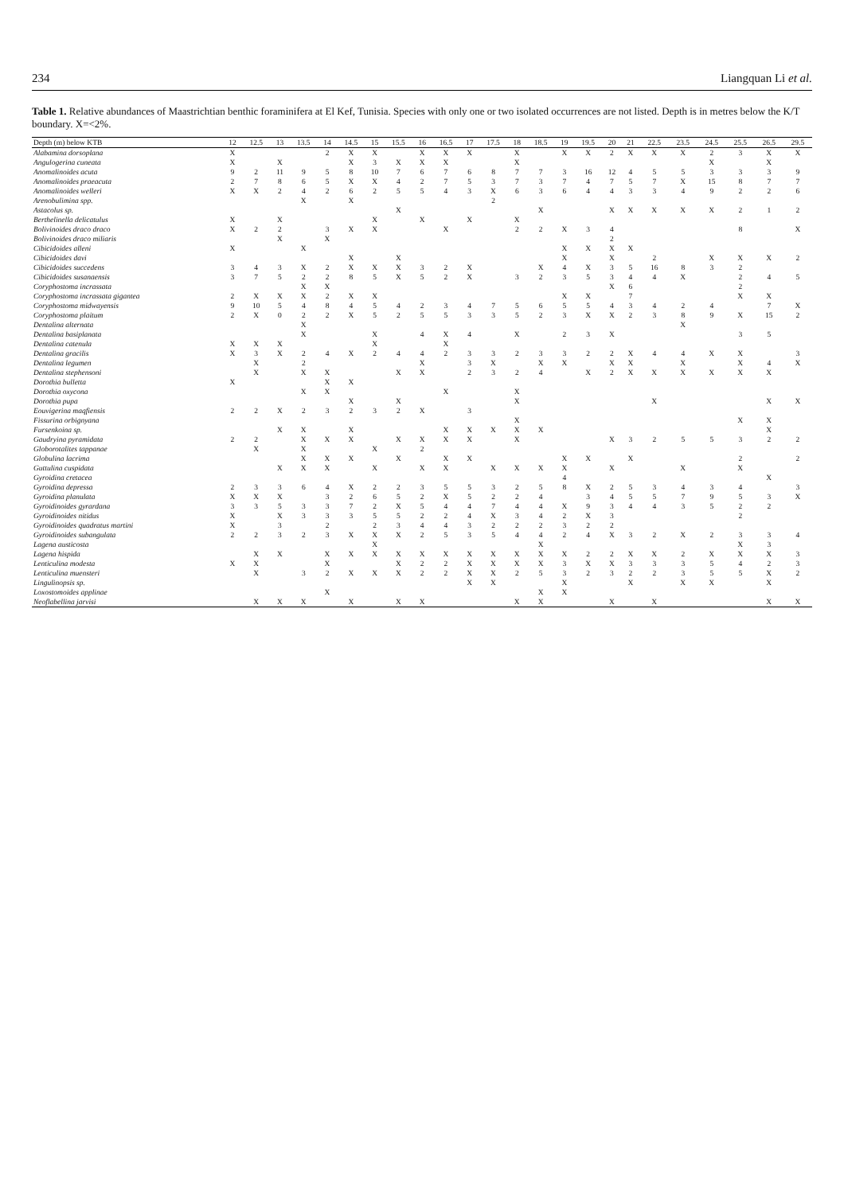234 Liangquan Li et al.
Table 1. Relative abundances of Maastrichtian benthic foraminifera at El Kef, Tunisia. Species with only one or two isolated occurrences are not listed. Depth is in metres below the K/T boundary. X=<2%.
| Depth (m) below KTB | 12 | 12.5 | 13 | 13.5 | 14 | 14.5 | 15 | 15.5 | 16 | 16.5 | 17 | 17.5 | 18 | 18.5 | 19 | 19.5 | 20 | 21 | 22.5 | 23.5 | 24.5 | 25.5 | 26.5 | 29.5 |
| --- | --- | --- | --- | --- | --- | --- | --- | --- | --- | --- | --- | --- | --- | --- | --- | --- | --- | --- | --- | --- | --- | --- | --- | --- |
| Alabamina dorsoplana | X | | | | 2 | X | X | | X | X | X | | X | | X | X | 2 | X | X | X | 2 | 3 | X | X |
| Angulogerina cuneata | X | | X | | | X | 3 | X | X | X | | | X | | | | | | | | X | | X | |
| Anomalinoides acuta | 9 | 2 | 11 | 9 | 5 | 8 | 10 | 7 | 6 | 7 | 6 | 8 | 7 | 7 | 3 | 16 | 12 | 4 | 5 | 5 | 3 | 3 | 3 | 9 |
| Anomalinoides praeacuta | 2 | 7 | 8 | 6 | 5 | X | X | 4 | 2 | 7 | 5 | 3 | 7 | 3 | 7 | 4 | 7 | 5 | 7 | X | 15 | 8 | 7 | 7 |
| Anomalinoides welleri | X | X | 2 | 4 | 2 | 6 | 2 | 5 | 5 | 4 | 3 | X | 6 | 3 | 6 | 4 | 4 | 3 | 3 | 4 | 9 | 2 | 2 | 6 |
| Arenobulimina spp. | | | | X | | X | | | | | | 2 | | | | | | | | | | | | |
| Astacolus sp. | | | | | | | | X | | | | | | X | | | X | X | X | X | X | 2 | 1 | 2 |
| Berthelinella delicatulus | X | | X | | | | X | | X | | X | | X | | | | | | | | | | | |
| Bolivinoides draco draco | X | 2 | 2 | | 3 | X | X | | | X | | | 2 | 2 | X | 3 | 4 | | | | | 8 | | X |
| Bolivinoides draco miliaris | | | X | | X | | | | | | | | | | | | 2 | | | | | | | |
| Cibicidoides alleni | X | | | X | | | | | | | | | | | X | X | X | X | | | | | | |
| Cibicidoides davi | | | | | | X | | X | | | | | | | X | | X | | 2 | | X | X | X | 2 |
| Cibicidoides succedens | 3 | 4 | 3 | X | 2 | X | X | X | 3 | 2 | X | | | X | 4 | X | 3 | 5 | 16 | 8 | 3 | 2 | | |
| Cibicidoides susanaensis | 3 | 7 | 5 | 2 | 2 | 8 | 5 | X | 5 | 2 | X | | 3 | 2 | 3 | 5 | 3 | 4 | 4 | X | | 2 | 4 | 5 |
| Coryphostoma incrassata | | | | X | X | | | | | | | | | | | | X | 6 | | | | 2 | | |
| Coryphostoma incrassata gigantea | 2 | X | X | X | 2 | X | X | | | | | | | | X | X | | 7 | | | | X | X | |
| Coryphostoma midwayensis | 9 | 10 | 5 | 4 | 8 | 4 | 5 | 4 | 2 | 3 | 4 | 7 | 5 | 6 | 5 | 5 | 4 | 3 | 4 | 2 | 4 | | 7 | X |
| Coryphostoma plaitum | 2 | X | 0 | 2 | 2 | X | 5 | 2 | 5 | 5 | 3 | 3 | 5 | 2 | 3 | X | X | 2 | 3 | 8 | 9 | X | 15 | 2 |
| Dentalina alternata | | | | X | | | | | | | | | | | | | | | | X | | | | |
| Dentalina basiplanata | | | | X | | | X | | 4 | X | 4 | | X | | 2 | 3 | X | | | | | 3 | 5 | |
| Dentalina catenula | X | X | X | | | | X | | | X | | | | | | | | | | | | | | |
| Dentalina gracilis | X | 3 | X | 2 | 4 | X | 2 | 4 | 4 | 2 | 3 | 3 | 2 | 3 | 3 | 2 | 2 | X | 4 | 4 | X | X | | 3 |
| Dentalina legumen | | X | | 2 | | | | | X | | 3 | X | | X | X | | X | X | | X | | X | 4 | X |
| Dentalina stephensoni | | X | | X | X | | | X | X | | 2 | 3 | 2 | 4 | | X | 2 | X | X | X | X | X | X | |
| Dorothia bulletta | X | | | | X | X | | | | | | | | | | | | | | | | | | |
| Dorothia oxycona | | | | X | X | | | | | X | | | X | | | | | | | | | | | |
| Dorothia pupa | | | | | | X | | X | | | | | X | | | | | | X | | | | X | X |
| Eouvigerina maqfiensis | 2 | 2 | X | 2 | 3 | 2 | 3 | 2 | X | | 3 | | | | | | | | | | | | | |
| Fissurina orbignyana | | | | | | | | | | | | | X | | | | | | | | | X | X | |
| Fursenkoina sp. | | | X | X | | X | | | | X | X | X | X | X | | | | | | | | | X | |
| Gaudryina pyramidata | 2 | 2 | | X | X | X | | X | X | X | X | | X | | | | X | 3 | 2 | 5 | 5 | 3 | 2 | 2 |
| Globorotalites tappanae | | X | | X | | | X | | 2 | | | | | | | | | | | | | | | |
| Globulina lacrima | | | | X | X | X | | X | | X | X | | | | X | X | | X | | | | 2 | | 2 |
| Guttulina cuspidata | | | X | X | X | | X | | X | X | | X | X | X | X | | X | | | X | | X | | |
| Gyroidina cretacea | | | | | | | | | | | | | | | 4 | | | | | | | | X | |
| Gyroidina depressa | 2 | 3 | 3 | 6 | 4 | X | 2 | 2 | 3 | 5 | 5 | 3 | 2 | 5 | 8 | X | 2 | 5 | 3 | 4 | 3 | 4 | | 3 |
| Gyroidina planulata | X | X | X | | 3 | 2 | 6 | 5 | 2 | X | 5 | 2 | 2 | 4 | | 3 | 4 | 5 | 5 | 7 | 9 | 5 | 3 | X |
| Gyroidinoides gyrardana | 3 | 3 | 5 | 3 | 3 | 7 | 2 | X | 5 | 4 | 4 | 7 | 4 | 4 | X | 9 | 3 | 4 | 4 | 3 | 5 | 2 | 2 | |
| Gyroidinoides nitidus | X | | X | 3 | 3 | 3 | 5 | 5 | 2 | 2 | 4 | X | 3 | 4 | 2 | X | 3 | | | | | 2 | | |
| Gyroidinoides quadratus martini | X | | 3 | | 2 | | 2 | 3 | 4 | 4 | 3 | 2 | 2 | 2 | 3 | 2 | 2 | | | | | | | |
| Gyroidinoides subangulata | 2 | 2 | 3 | 2 | 3 | X | X | X | 2 | 5 | 3 | 5 | 4 | 4 | 2 | 4 | X | 3 | 2 | X | 2 | 3 | 3 | 4 |
| Lagena austicosta | | | | | | | X | | | | | | | X | | | | | | | | X | 3 | |
| Lagena hispida | | X | X | | X | X | X | X | X | X | X | X | X | X | X | 2 | 2 | X | X | 2 | X | X | X | 3 |
| Lenticulina modesta | X | X | | | X | | | X | 2 | 2 | X | X | X | X | 3 | X | X | 3 | 3 | 3 | 5 | 4 | 2 | 3 |
| Lenticulina muensteri | | X | | 3 | 2 | X | X | X | 2 | 2 | X | X | 2 | 5 | 3 | 2 | 3 | 2 | 2 | 3 | 5 | 5 | X | 2 |
| Lingulinopsis sp. | | | | | | | | | | | X | X | | | X | | | X | | X | X | | X | |
| Loxostomoides applinae | | | | | X | | | | | | | | | X | X | | | | | | | | | |
| Neoflabellina jarvisi | | X | X | X | | X | | X | X | | | | X | X | | | X | | X | | | | X | X |